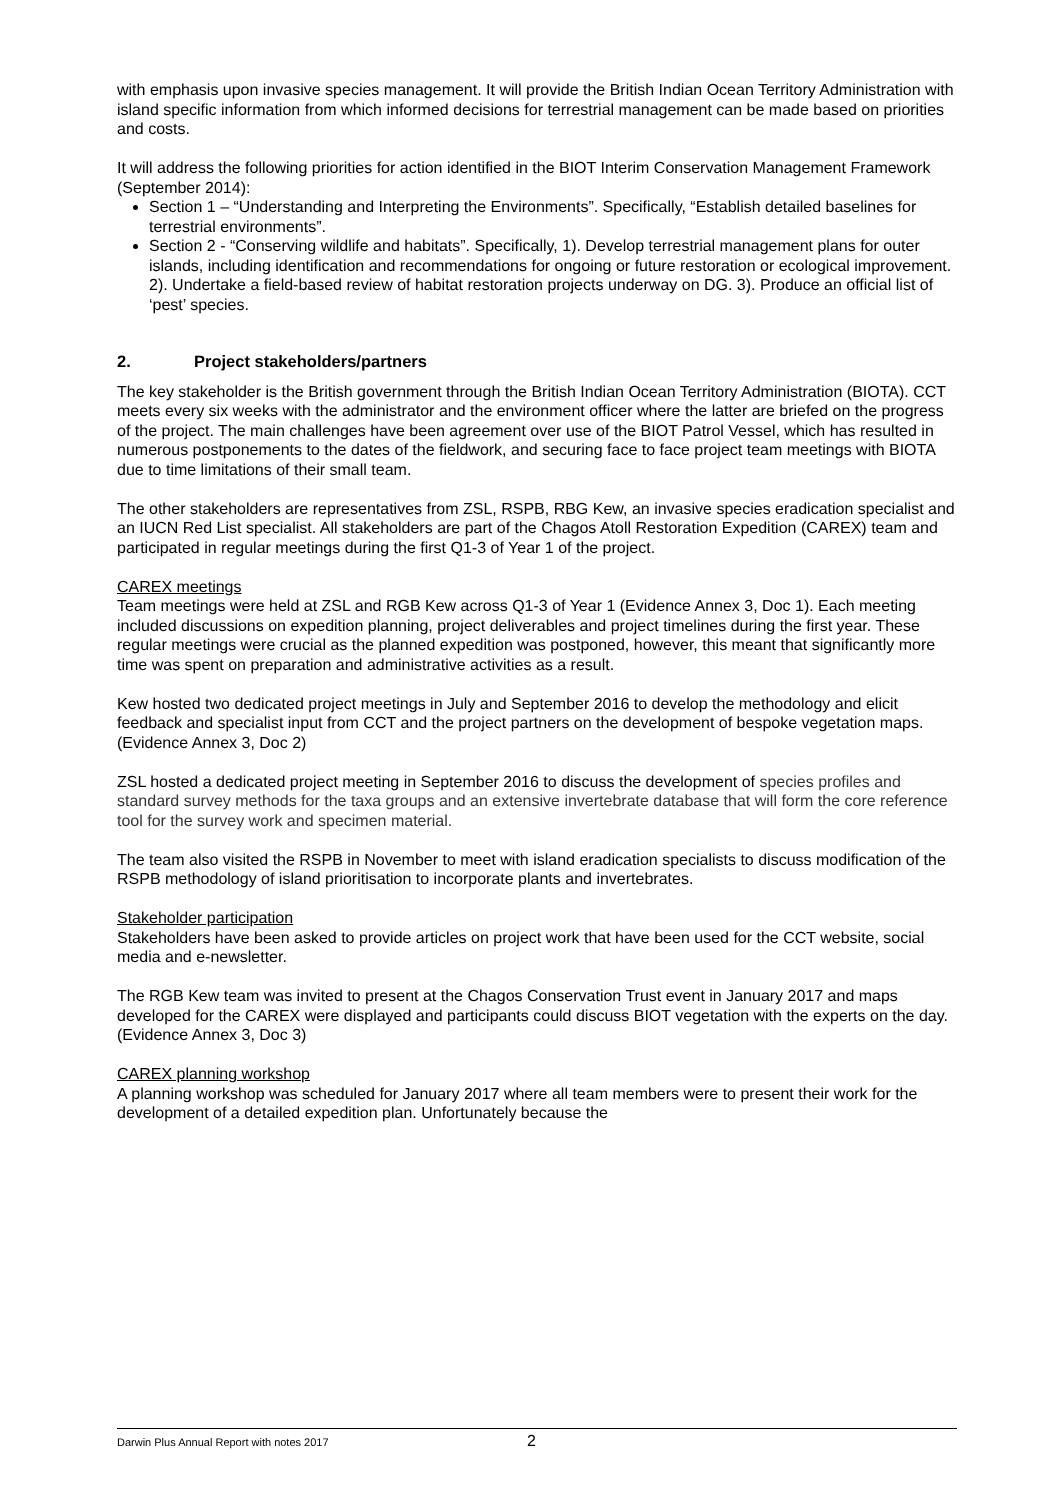with emphasis upon invasive species management. It will provide the British Indian Ocean Territory Administration with island specific information from which informed decisions for terrestrial management can be made based on priorities and costs.
It will address the following priorities for action identified in the BIOT Interim Conservation Management Framework (September 2014):
Section 1 – “Understanding and Interpreting the Environments”. Specifically, “Establish detailed baselines for terrestrial environments”.
Section 2 - “Conserving wildlife and habitats”. Specifically, 1). Develop terrestrial management plans for outer islands, including identification and recommendations for ongoing or future restoration or ecological improvement. 2). Undertake a field-based review of habitat restoration projects underway on DG. 3). Produce an official list of ‘pest’ species.
2. Project stakeholders/partners
The key stakeholder is the British government through the British Indian Ocean Territory Administration (BIOTA). CCT meets every six weeks with the administrator and the environment officer where the latter are briefed on the progress of the project. The main challenges have been agreement over use of the BIOT Patrol Vessel, which has resulted in numerous postponements to the dates of the fieldwork, and securing face to face project team meetings with BIOTA due to time limitations of their small team.
The other stakeholders are representatives from ZSL, RSPB, RBG Kew, an invasive species eradication specialist and an IUCN Red List specialist. All stakeholders are part of the Chagos Atoll Restoration Expedition (CAREX) team and participated in regular meetings during the first Q1-3 of Year 1 of the project.
CAREX meetings
Team meetings were held at ZSL and RGB Kew across Q1-3 of Year 1 (Evidence Annex 3, Doc 1). Each meeting included discussions on expedition planning, project deliverables and project timelines during the first year. These regular meetings were crucial as the planned expedition was postponed, however, this meant that significantly more time was spent on preparation and administrative activities as a result.
Kew hosted two dedicated project meetings in July and September 2016 to develop the methodology and elicit feedback and specialist input from CCT and the project partners on the development of bespoke vegetation maps. (Evidence Annex 3, Doc 2)
ZSL hosted a dedicated project meeting in September 2016 to discuss the development of species profiles and standard survey methods for the taxa groups and an extensive invertebrate database that will form the core reference tool for the survey work and specimen material.
The team also visited the RSPB in November to meet with island eradication specialists to discuss modification of the RSPB methodology of island prioritisation to incorporate plants and invertebrates.
Stakeholder participation
Stakeholders have been asked to provide articles on project work that have been used for the CCT website, social media and e-newsletter.
The RGB Kew team was invited to present at the Chagos Conservation Trust event in January 2017 and maps developed for the CAREX were displayed and participants could discuss BIOT vegetation with the experts on the day. (Evidence Annex 3, Doc 3)
CAREX planning workshop
A planning workshop was scheduled for January 2017 where all team members were to present their work for the development of a detailed expedition plan. Unfortunately because the
Darwin Plus Annual Report with notes 2017 2